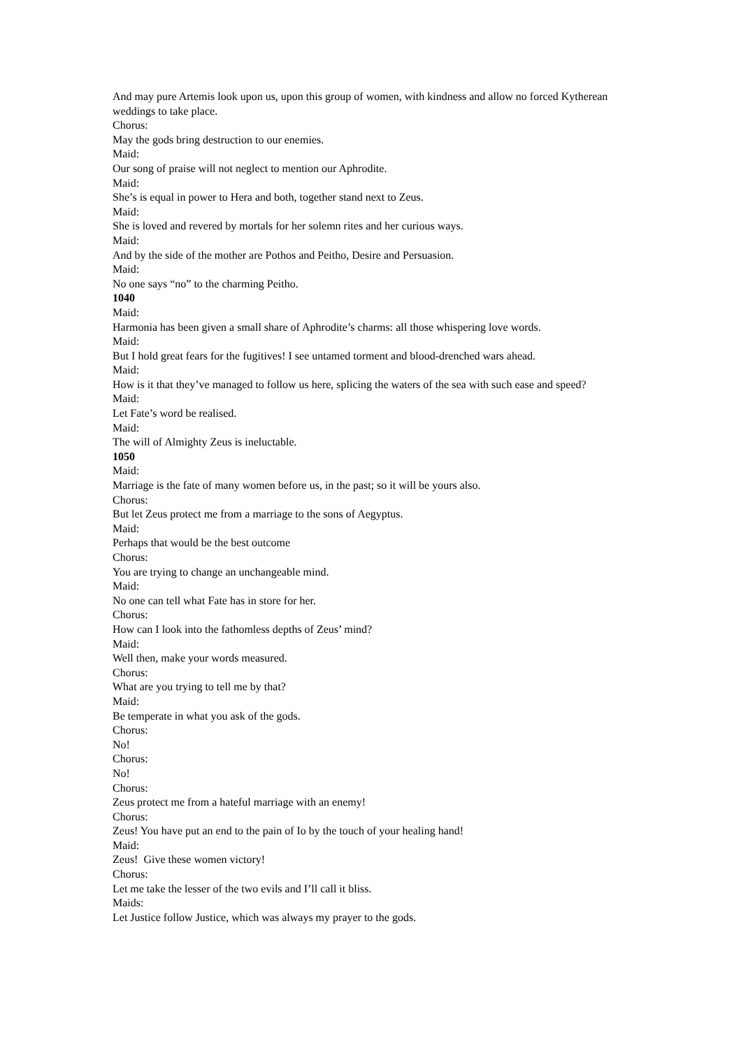And may pure Artemis look upon us, upon this group of women, with kindness and allow no forced Kytherean weddings to take place.
Chorus:
May the gods bring destruction to our enemies.
Maid:
Our song of praise will not neglect to mention our Aphrodite.
Maid:
She’s is equal in power to Hera and both, together stand next to Zeus.
Maid:
She is loved and revered by mortals for her solemn rites and her curious ways.
Maid:
And by the side of the mother are Pothos and Peitho, Desire and Persuasion.
Maid:
No one says “no” to the charming Peitho.
1040
Maid:
Harmonia has been given a small share of Aphrodite’s charms: all those whispering love words.
Maid:
But I hold great fears for the fugitives! I see untamed torment and blood-drenched wars ahead.
Maid:
How is it that they’ve managed to follow us here, splicing the waters of the sea with such ease and speed?
Maid:
Let Fate’s word be realised.
Maid:
The will of Almighty Zeus is ineluctable.
1050
Maid:
Marriage is the fate of many women before us, in the past; so it will be yours also.
Chorus:
But let Zeus protect me from a marriage to the sons of Aegyptus.
Maid:
Perhaps that would be the best outcome
Chorus:
You are trying to change an unchangeable mind.
Maid:
No one can tell what Fate has in store for her.
Chorus:
How can I look into the fathomless depths of Zeus’ mind?
Maid:
Well then, make your words measured.
Chorus:
What are you trying to tell me by that?
Maid:
Be temperate in what you ask of the gods.
Chorus:
No!
Chorus:
No!
Chorus:
Zeus protect me from a hateful marriage with an enemy!
Chorus:
Zeus! You have put an end to the pain of Io by the touch of your healing hand!
Maid:
Zeus! Give these women victory!
Chorus:
Let me take the lesser of the two evils and I’ll call it bliss.
Maids:
Let Justice follow Justice, which was always my prayer to the gods.